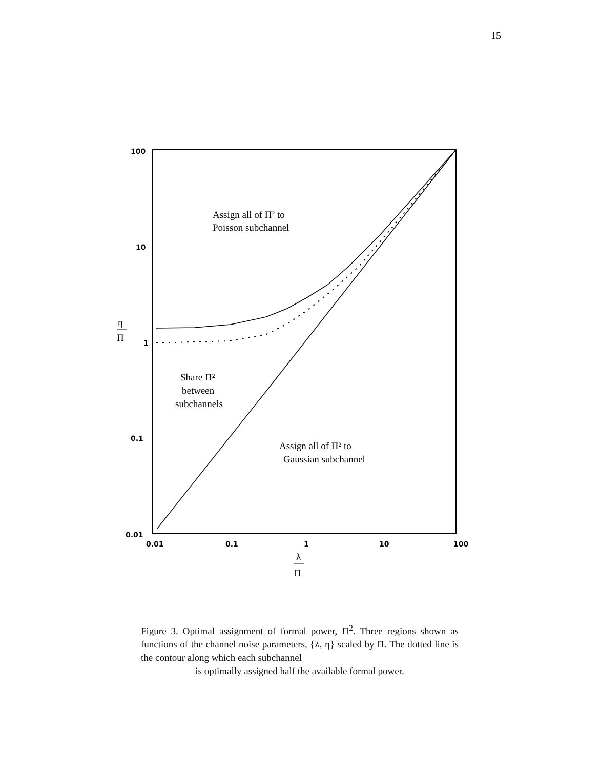15
100
10
1
0.1
0.01
0.01
0.1
1
10
100
η
Π
λ
Π
Assign all of Π² to
Poisson subchannel
Share Π²
between
subchannels
Assign all of Π² to
Gaussian subchannel
Figure 3. Optimal assignment of formal power, Π<sup>2</sup>. Three regions shown as functions of the channel noise parameters, {λ, η} scaled by Π. The dotted line is the contour along which each subchannel
is optimally assigned half the available formal power.